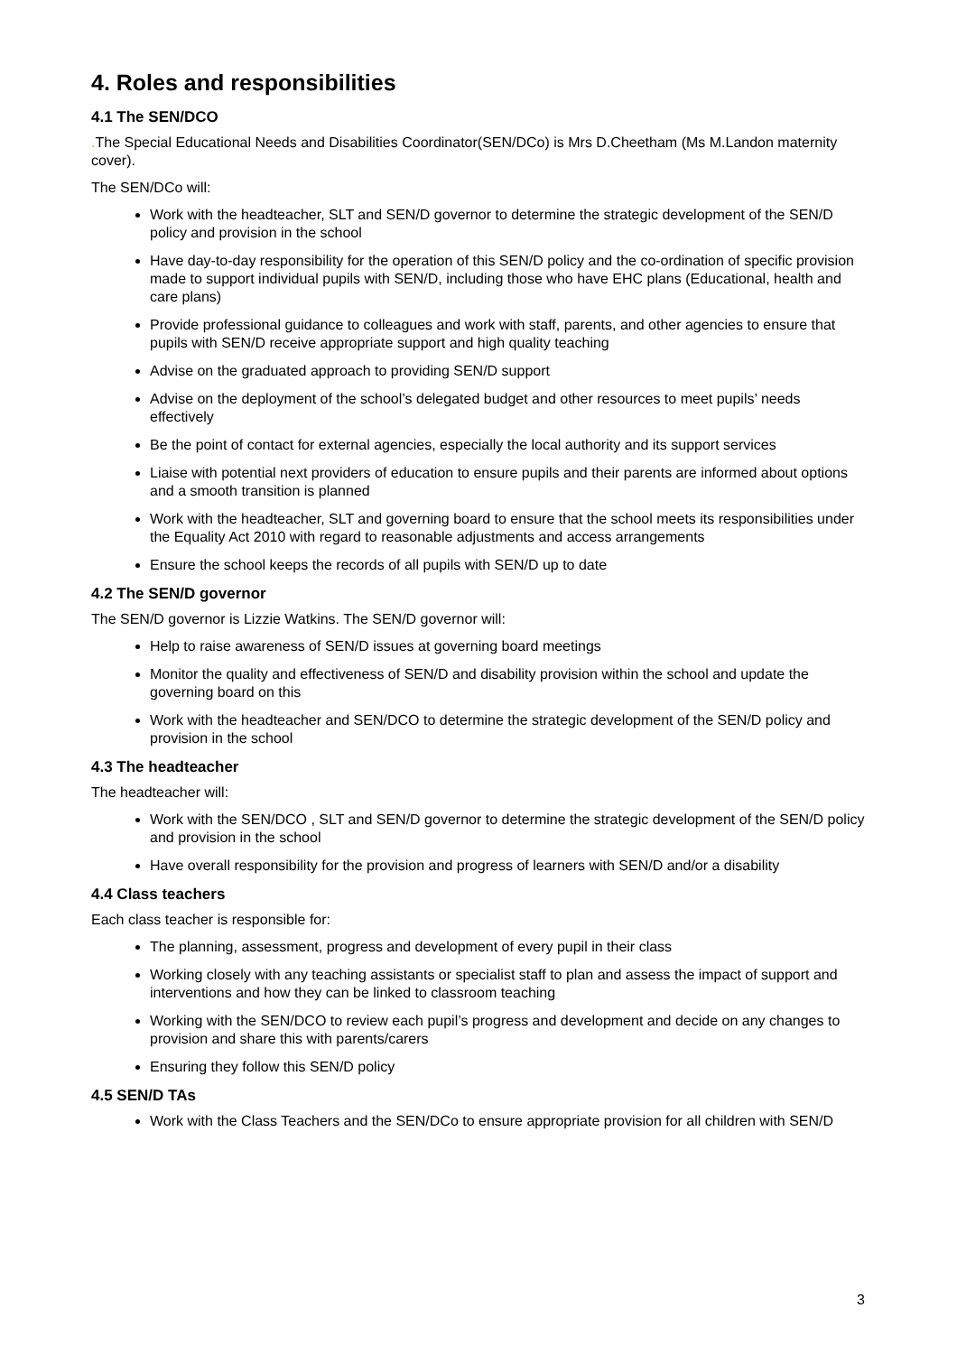4. Roles and responsibilities
4.1 The SEN/DCO
. The Special Educational Needs and Disabilities Coordinator(SEN/DCo) is Mrs D.Cheetham (Ms M.Landon maternity cover).
The SEN/DCo will:
Work with the headteacher, SLT and SEN/D governor to determine the strategic development of the SEN/D policy and provision in the school
Have day-to-day responsibility for the operation of this SEN/D policy and the co-ordination of specific provision made to support individual pupils with SEN/D, including those who have EHC plans (Educational, health and care plans)
Provide professional guidance to colleagues and work with staff, parents, and other agencies to ensure that pupils with SEN/D receive appropriate support and high quality teaching
Advise on the graduated approach to providing SEN/D support
Advise on the deployment of the school’s delegated budget and other resources to meet pupils’ needs effectively
Be the point of contact for external agencies, especially the local authority and its support services
Liaise with potential next providers of education to ensure pupils and their parents are informed about options and a smooth transition is planned
Work with the headteacher, SLT and governing board to ensure that the school meets its responsibilities under the Equality Act 2010 with regard to reasonable adjustments and access arrangements
Ensure the school keeps the records of all pupils with SEN/D up to date
4.2 The SEN/D governor
The SEN/D governor is Lizzie Watkins. The SEN/D governor will:
Help to raise awareness of SEN/D issues at governing board meetings
Monitor the quality and effectiveness of SEN/D and disability provision within the school and update the governing board on this
Work with the headteacher and SEN/DCO to determine the strategic development of the SEN/D policy and provision in the school
4.3 The headteacher
The headteacher will:
Work with the SEN/DCO , SLT and SEN/D governor to determine the strategic development of the SEN/D policy and provision in the school
Have overall responsibility for the provision and progress of learners with SEN/D and/or a disability
4.4 Class teachers
Each class teacher is responsible for:
The planning, assessment, progress and development of every pupil in their class
Working closely with any teaching assistants or specialist staff to plan and assess the impact of support and interventions and how they can be linked to classroom teaching
Working with the SEN/DCO to review each pupil’s progress and development and decide on any changes to provision and share this with parents/carers
Ensuring they follow this SEN/D policy
4.5 SEN/D TAs
Work with the Class Teachers and the SEN/DCo to ensure appropriate provision for all children with SEN/D
3